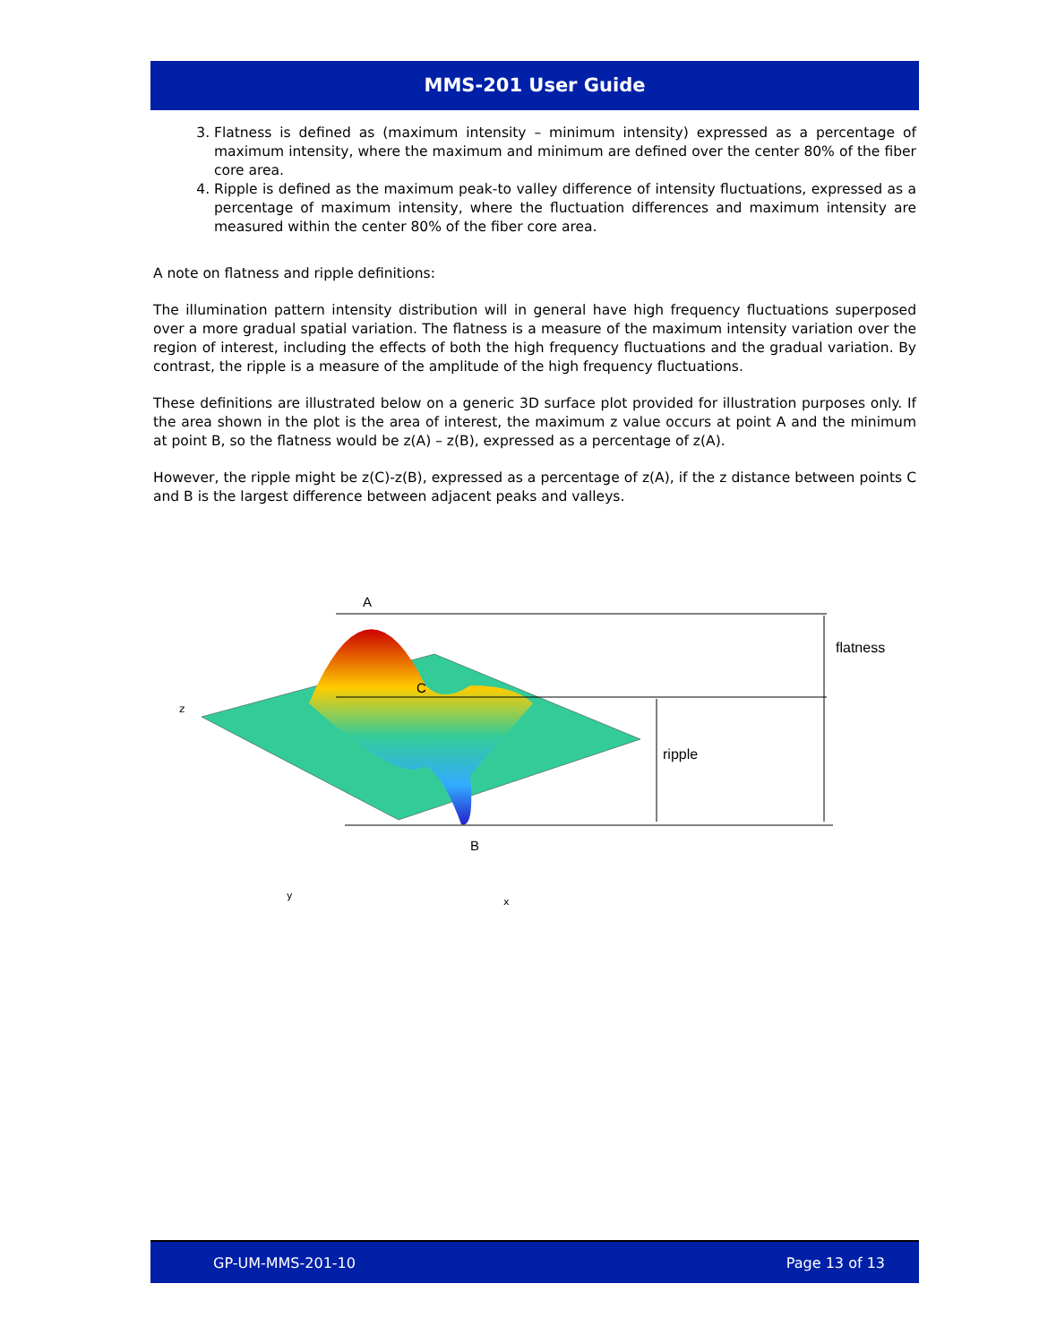MMS-201 User Guide
3. Flatness is defined as (maximum intensity – minimum intensity) expressed as a percentage of maximum intensity, where the maximum and minimum are defined over the center 80% of the fiber core area.
4. Ripple is defined as the maximum peak-to valley difference of intensity fluctuations, expressed as a percentage of maximum intensity, where the fluctuation differences and maximum intensity are measured within the center 80% of the fiber core area.
A note on flatness and ripple definitions:
The illumination pattern intensity distribution will in general have high frequency fluctuations superposed over a more gradual spatial variation. The flatness is a measure of the maximum intensity variation over the region of interest, including the effects of both the high frequency fluctuations and the gradual variation. By contrast, the ripple is a measure of the amplitude of the high frequency fluctuations.
These definitions are illustrated below on a generic 3D surface plot provided for illustration purposes only. If the area shown in the plot is the area of interest, the maximum z value occurs at point A and the minimum at point B, so the flatness would be z(A) – z(B), expressed as a percentage of z(A).
However, the ripple might be z(C)-z(B), expressed as a percentage of z(A), if the z distance between points C and B is the largest difference between adjacent peaks and valleys.
A
C
B
flatness
ripple
z
y
x
GP-UM-MMS-201-10 Page 13 of 13